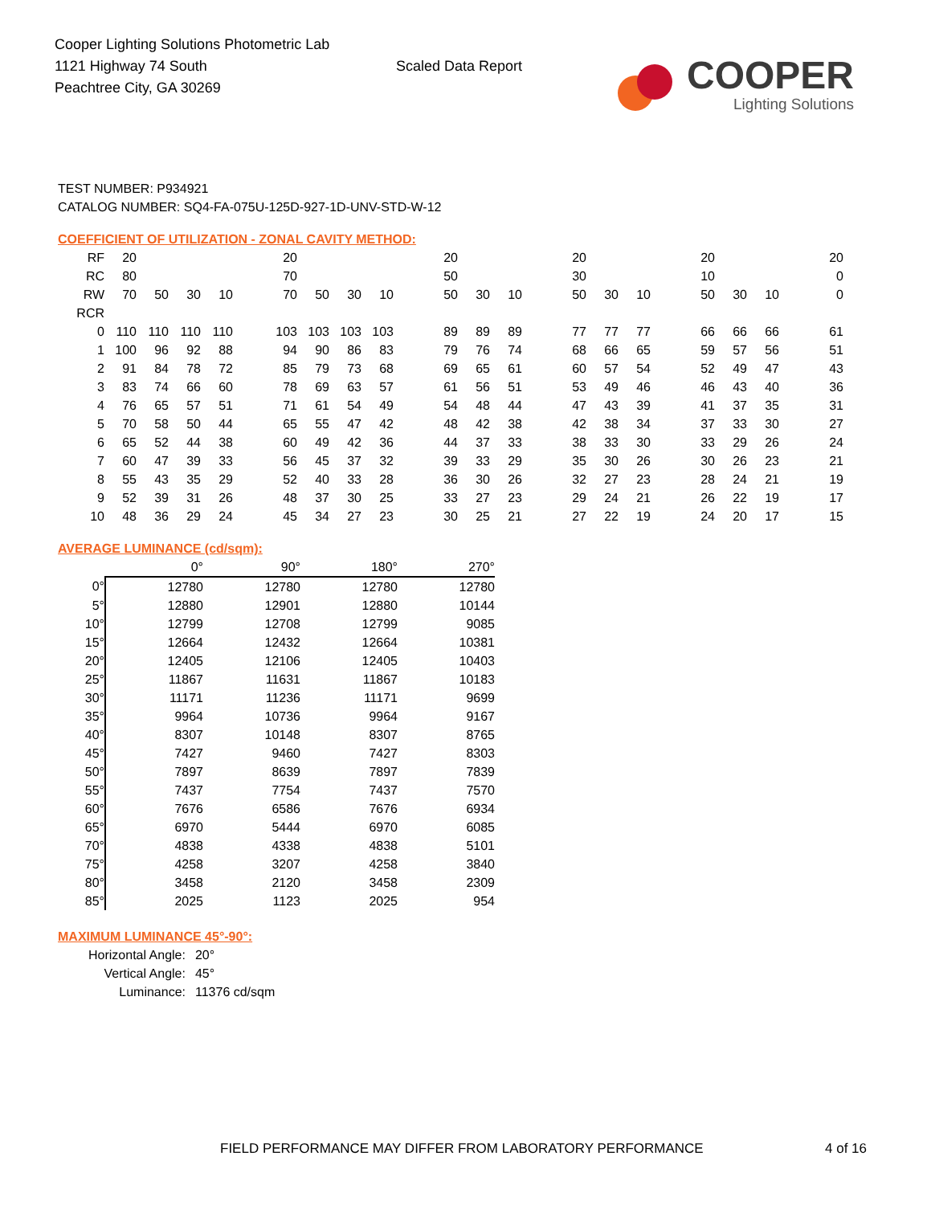Cooper Lighting Solutions Photometric Lab
1121 Highway 74 South
Peachtree City, GA 30269
Scaled Data Report
COOPER
Lighting Solutions
TEST NUMBER: P934921
CATALOG NUMBER: SQ4-FA-075U-125D-927-1D-UNV-STD-W-12
COEFFICIENT OF UTILIZATION - ZONAL CAVITY METHOD:
| RF | 20 | | | | | 20 | | | | | 20 | | | | 20 | | | | 20 | | | | 20 |
| RC | 80 | | | | | 70 | | | | | 50 | | | | 30 | | | | 10 | | | | 0 |
| RW | 70 | 50 | 30 | 10 | | 70 | 50 | 30 | 10 | | 50 | 30 | 10 | | 50 | 30 | 10 | | 50 | 30 | 10 | | 0 |
| RCR | | | | | | | | | | | | | | | | | | | | | | | |
| 0 | 110 | 110 | 110 | 110 | | 103 | 103 | 103 | 103 | | 89 | 89 | 89 | | 77 | 77 | 77 | | 66 | 66 | 66 | | 61 |
| 1 | 100 | 96 | 92 | 88 | | 94 | 90 | 86 | 83 | | 79 | 76 | 74 | | 68 | 66 | 65 | | 59 | 57 | 56 | | 51 |
| 2 | 91 | 84 | 78 | 72 | | 85 | 79 | 73 | 68 | | 69 | 65 | 61 | | 60 | 57 | 54 | | 52 | 49 | 47 | | 43 |
| 3 | 83 | 74 | 66 | 60 | | 78 | 69 | 63 | 57 | | 61 | 56 | 51 | | 53 | 49 | 46 | | 46 | 43 | 40 | | 36 |
| 4 | 76 | 65 | 57 | 51 | | 71 | 61 | 54 | 49 | | 54 | 48 | 44 | | 47 | 43 | 39 | | 41 | 37 | 35 | | 31 |
| 5 | 70 | 58 | 50 | 44 | | 65 | 55 | 47 | 42 | | 48 | 42 | 38 | | 42 | 38 | 34 | | 37 | 33 | 30 | | 27 |
| 6 | 65 | 52 | 44 | 38 | | 60 | 49 | 42 | 36 | | 44 | 37 | 33 | | 38 | 33 | 30 | | 33 | 29 | 26 | | 24 |
| 7 | 60 | 47 | 39 | 33 | | 56 | 45 | 37 | 32 | | 39 | 33 | 29 | | 35 | 30 | 26 | | 30 | 26 | 23 | | 21 |
| 8 | 55 | 43 | 35 | 29 | | 52 | 40 | 33 | 28 | | 36 | 30 | 26 | | 32 | 27 | 23 | | 28 | 24 | 21 | | 19 |
| 9 | 52 | 39 | 31 | 26 | | 48 | 37 | 30 | 25 | | 33 | 27 | 23 | | 29 | 24 | 21 | | 26 | 22 | 19 | | 17 |
| 10 | 48 | 36 | 29 | 24 | | 45 | 34 | 27 | 23 | | 30 | 25 | 21 | | 27 | 22 | 19 | | 24 | 20 | 17 | | 15 |
AVERAGE LUMINANCE (cd/sqm):
| | 0° | 90° | 180° | 270° |
| --- | --- | --- | --- | --- |
| 0° | 12780 | 12780 | 12780 | 12780 |
| 5° | 12880 | 12901 | 12880 | 10144 |
| 10° | 12799 | 12708 | 12799 | 9085 |
| 15° | 12664 | 12432 | 12664 | 10381 |
| 20° | 12405 | 12106 | 12405 | 10403 |
| 25° | 11867 | 11631 | 11867 | 10183 |
| 30° | 11171 | 11236 | 11171 | 9699 |
| 35° | 9964 | 10736 | 9964 | 9167 |
| 40° | 8307 | 10148 | 8307 | 8765 |
| 45° | 7427 | 9460 | 7427 | 8303 |
| 50° | 7897 | 8639 | 7897 | 7839 |
| 55° | 7437 | 7754 | 7437 | 7570 |
| 60° | 7676 | 6586 | 7676 | 6934 |
| 65° | 6970 | 5444 | 6970 | 6085 |
| 70° | 4838 | 4338 | 4838 | 5101 |
| 75° | 4258 | 3207 | 4258 | 3840 |
| 80° | 3458 | 2120 | 3458 | 2309 |
| 85° | 2025 | 1123 | 2025 | 954 |
MAXIMUM LUMINANCE 45°-90°:
| Horizontal Angle: | 20° |
| Vertical Angle: | 45° |
| Luminance: | 11376 cd/sqm |
FIELD PERFORMANCE MAY DIFFER FROM LABORATORY PERFORMANCE 4 of 16